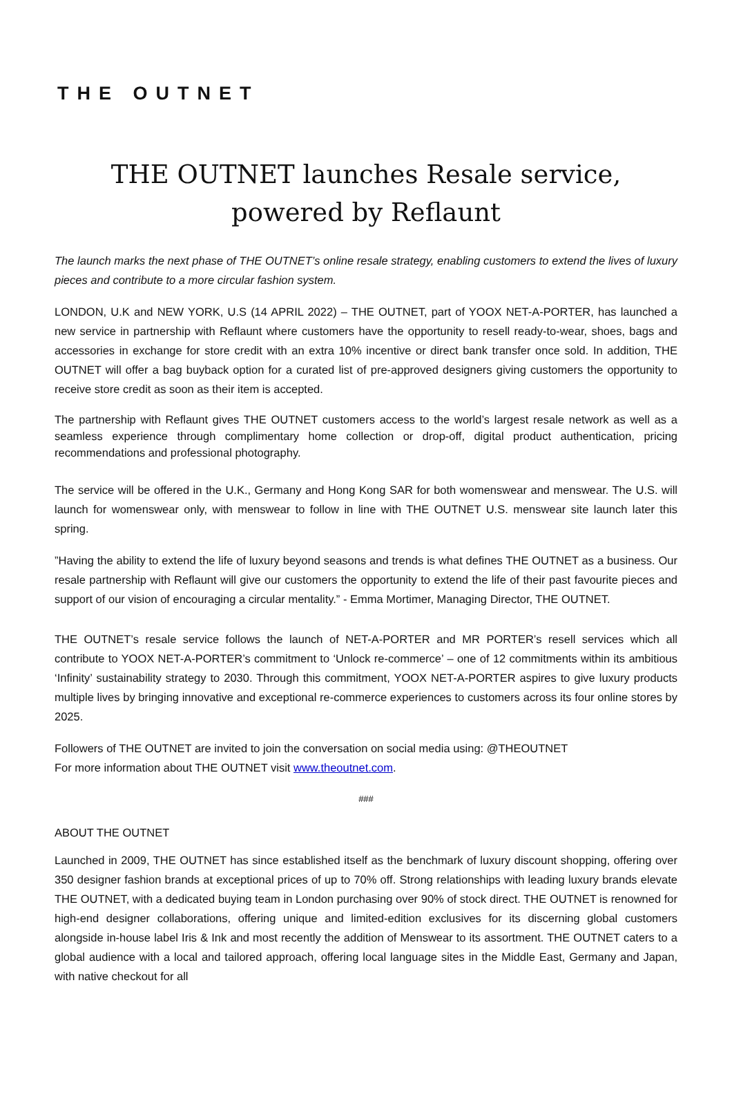THE OUTNET
THE OUTNET launches Resale service, powered by Reflaunt
The launch marks the next phase of THE OUTNET’s online resale strategy, enabling customers to extend the lives of luxury pieces and contribute to a more circular fashion system.
LONDON, U.K and NEW YORK, U.S (14 APRIL 2022) – THE OUTNET, part of YOOX NET-A-PORTER, has launched a new service in partnership with Reflaunt where customers have the opportunity to resell ready-to-wear, shoes, bags and accessories in exchange for store credit with an extra 10% incentive or direct bank transfer once sold. In addition, THE OUTNET will offer a bag buyback option for a curated list of pre-approved designers giving customers the opportunity to receive store credit as soon as their item is accepted.
The partnership with Reflaunt gives THE OUTNET customers access to the world’s largest resale network as well as a seamless experience through complimentary home collection or drop-off, digital product authentication, pricing recommendations and professional photography.
The service will be offered in the U.K., Germany and Hong Kong SAR for both womenswear and menswear. The U.S. will launch for womenswear only, with menswear to follow in line with THE OUTNET U.S. menswear site launch later this spring.
”Having the ability to extend the life of luxury beyond seasons and trends is what defines THE OUTNET as a business. Our resale partnership with Reflaunt will give our customers the opportunity to extend the life of their past favourite pieces and support of our vision of encouraging a circular mentality.” - Emma Mortimer, Managing Director, THE OUTNET.
THE OUTNET’s resale service follows the launch of NET-A-PORTER and MR PORTER’s resell services which all contribute to YOOX NET-A-PORTER’s commitment to ‘Unlock re-commerce’ – one of 12 commitments within its ambitious ‘Infinity’ sustainability strategy to 2030. Through this commitment, YOOX NET-A-PORTER aspires to give luxury products multiple lives by bringing innovative and exceptional re-commerce experiences to customers across its four online stores by 2025.
Followers of THE OUTNET are invited to join the conversation on social media using: @THEOUTNET
For more information about THE OUTNET visit www.theoutnet.com.
###
ABOUT THE OUTNET
Launched in 2009, THE OUTNET has since established itself as the benchmark of luxury discount shopping, offering over 350 designer fashion brands at exceptional prices of up to 70% off. Strong relationships with leading luxury brands elevate THE OUTNET, with a dedicated buying team in London purchasing over 90% of stock direct. THE OUTNET is renowned for high-end designer collaborations, offering unique and limited-edition exclusives for its discerning global customers alongside in-house label Iris & Ink and most recently the addition of Menswear to its assortment. THE OUTNET caters to a global audience with a local and tailored approach, offering local language sites in the Middle East, Germany and Japan, with native checkout for all